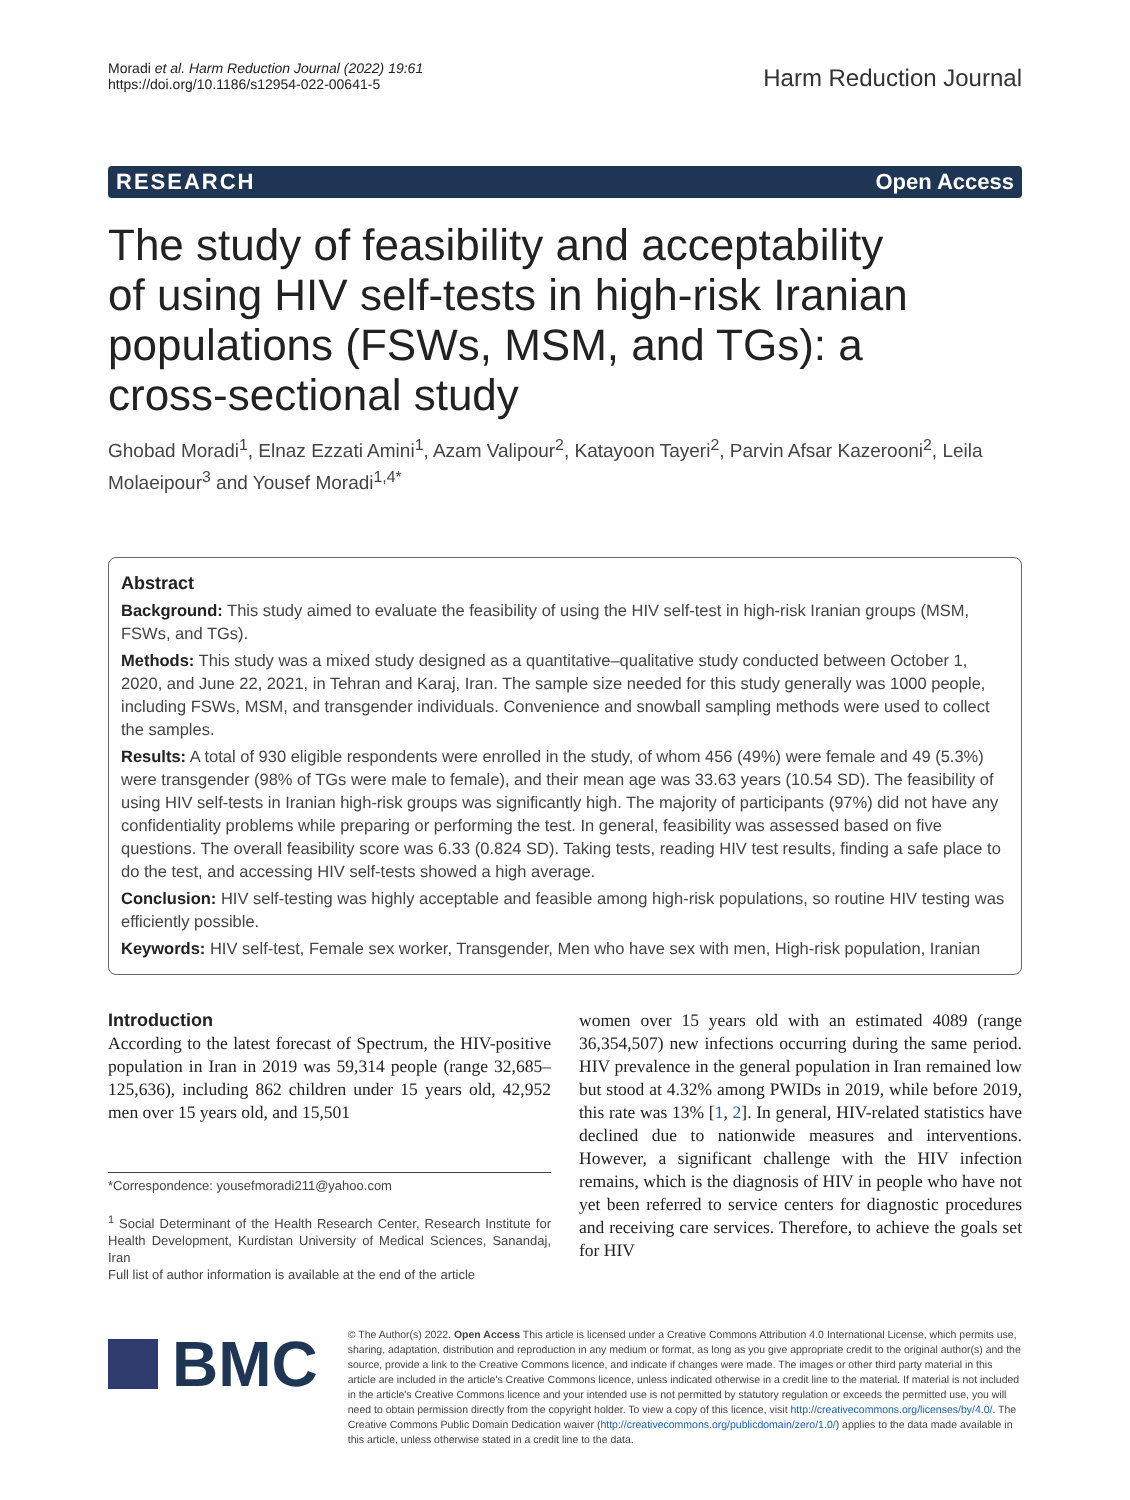Moradi et al. Harm Reduction Journal (2022) 19:61
https://doi.org/10.1186/s12954-022-00641-5
Harm Reduction Journal
RESEARCH Open Access
The study of feasibility and acceptability of using HIV self-tests in high-risk Iranian populations (FSWs, MSM, and TGs): a cross-sectional study
Ghobad Moradi<sup>1</sup>, Elnaz Ezzati Amini<sup>1</sup>, Azam Valipour<sup>2</sup>, Katayoon Tayeri<sup>2</sup>, Parvin Afsar Kazerooni<sup>2</sup>, Leila Molaeipour<sup>3</sup> and Yousef Moradi<sup>1,4*</sup>
Abstract
Background: This study aimed to evaluate the feasibility of using the HIV self-test in high-risk Iranian groups (MSM, FSWs, and TGs).
Methods: This study was a mixed study designed as a quantitative–qualitative study conducted between October 1, 2020, and June 22, 2021, in Tehran and Karaj, Iran. The sample size needed for this study generally was 1000 people, including FSWs, MSM, and transgender individuals. Convenience and snowball sampling methods were used to collect the samples.
Results: A total of 930 eligible respondents were enrolled in the study, of whom 456 (49%) were female and 49 (5.3%) were transgender (98% of TGs were male to female), and their mean age was 33.63 years (10.54 SD). The feasibility of using HIV self-tests in Iranian high-risk groups was significantly high. The majority of participants (97%) did not have any confidentiality problems while preparing or performing the test. In general, feasibility was assessed based on five questions. The overall feasibility score was 6.33 (0.824 SD). Taking tests, reading HIV test results, finding a safe place to do the test, and accessing HIV self-tests showed a high average.
Conclusion: HIV self-testing was highly acceptable and feasible among high-risk populations, so routine HIV testing was efficiently possible.
Keywords: HIV self-test, Female sex worker, Transgender, Men who have sex with men, High-risk population, Iranian
Introduction
According to the latest forecast of Spectrum, the HIV-positive population in Iran in 2019 was 59,314 people (range 32,685–125,636), including 862 children under 15 years old, 42,952 men over 15 years old, and 15,501
*Correspondence: yousefmoradi211@yahoo.com
<sup>1</sup> Social Determinant of the Health Research Center, Research Institute for Health Development, Kurdistan University of Medical Sciences, Sanandaj, Iran
Full list of author information is available at the end of the article
women over 15 years old with an estimated 4089 (range 36,354,507) new infections occurring during the same period. HIV prevalence in the general population in Iran remained low but stood at 4.32% among PWIDs in 2019, while before 2019, this rate was 13% [1, 2]. In general, HIV-related statistics have declined due to nationwide measures and interventions. However, a significant challenge with the HIV infection remains, which is the diagnosis of HIV in people who have not yet been referred to service centers for diagnostic procedures and receiving care services. Therefore, to achieve the goals set for HIV
BMC
© The Author(s) 2022. Open Access This article is licensed under a Creative Commons Attribution 4.0 International License, which permits use, sharing, adaptation, distribution and reproduction in any medium or format, as long as you give appropriate credit to the original author(s) and the source, provide a link to the Creative Commons licence, and indicate if changes were made. The images or other third party material in this article are included in the article's Creative Commons licence, unless indicated otherwise in a credit line to the material. If material is not included in the article's Creative Commons licence and your intended use is not permitted by statutory regulation or exceeds the permitted use, you will need to obtain permission directly from the copyright holder. To view a copy of this licence, visit http://creativecommons.org/licenses/by/4.0/. The Creative Commons Public Domain Dedication waiver (http://creativecommons.org/publicdomain/zero/1.0/) applies to the data made available in this article, unless otherwise stated in a credit line to the data.